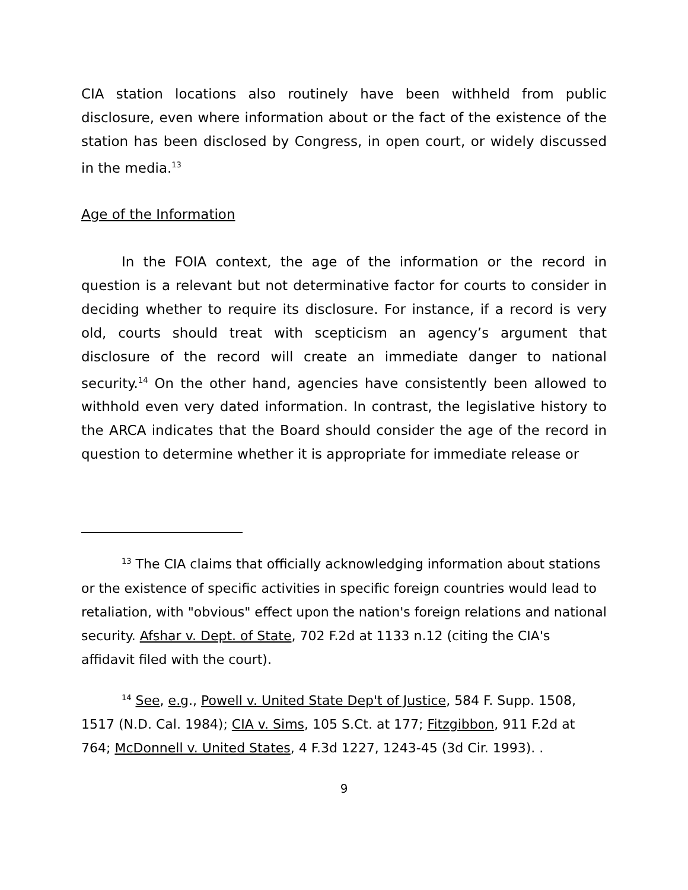CIA station locations also routinely have been withheld from public disclosure, even where information about or the fact of the existence of the station has been disclosed by Congress, in open court, or widely discussed in the media.<sup>13</sup>
Age of the Information
In the FOIA context, the age of the information or the record in question is a relevant but not determinative factor for courts to consider in deciding whether to require its disclosure. For instance, if a record is very old, courts should treat with scepticism an agency’s argument that disclosure of the record will create an immediate danger to national security.<sup>14</sup> On the other hand, agencies have consistently been allowed to withhold even very dated information. In contrast, the legislative history to the ARCA indicates that the Board should consider the age of the record in question to determine whether it is appropriate for immediate release or
<sup>13</sup> The CIA claims that officially acknowledging information about stations or the existence of specific activities in specific foreign countries would lead to retaliation, with "obvious" effect upon the nation's foreign relations and national security. Afshar v. Dept. of State, 702 F.2d at 1133 n.12 (citing the CIA's affidavit filed with the court).
<sup>14</sup> See, e.g., Powell v. United State Dep't of Justice, 584 F. Supp. 1508, 1517 (N.D. Cal. 1984); CIA v. Sims, 105 S.Ct. at 177; Fitzgibbon, 911 F.2d at 764; McDonnell v. United States, 4 F.3d 1227, 1243-45 (3d Cir. 1993). .
9